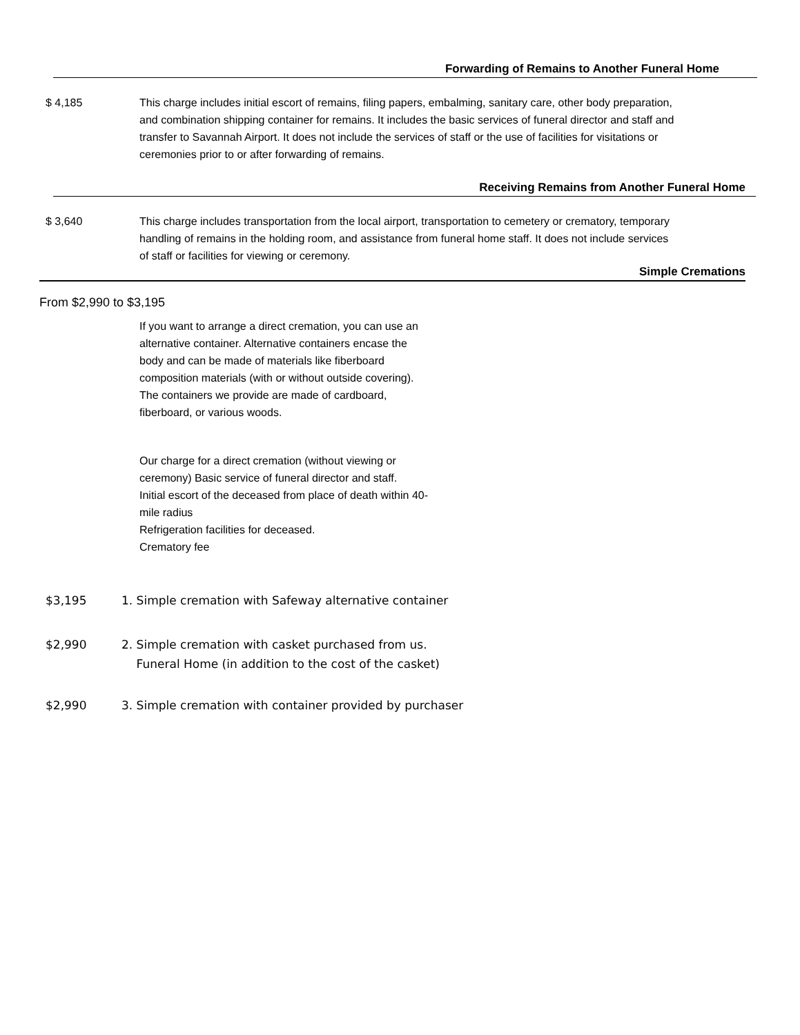Forwarding of Remains to Another Funeral Home
$ 4,185 This charge includes initial escort of remains, filing papers, embalming, sanitary care, other body preparation, and combination shipping container for remains. It includes the basic services of funeral director and staff and transfer to Savannah Airport. It does not include the services of staff or the use of facilities for visitations or ceremonies prior to or after forwarding of remains.
Receiving Remains from Another Funeral Home
$ 3,640 This charge includes transportation from the local airport, transportation to cemetery or crematory, temporary handling of remains in the holding room, and assistance from funeral home staff. It does not include services of staff or facilities for viewing or ceremony.
Simple Cremations
From $2,990 to $3,195
If you want to arrange a direct cremation, you can use an alternative container. Alternative containers encase the body and can be made of materials like fiberboard composition materials (with or without outside covering). The containers we provide are made of cardboard, fiberboard, or various woods.
Our charge for a direct cremation (without viewing or ceremony) Basic service of funeral director and staff.
Initial escort of the deceased from place of death within 40-mile radius
Refrigeration facilities for deceased.
Crematory fee
$3,195 1. Simple cremation with Safeway alternative container
$2,990 2. Simple cremation with casket purchased from us.
Funeral Home (in addition to the cost of the casket)
$2,990 3. Simple cremation with container provided by purchaser